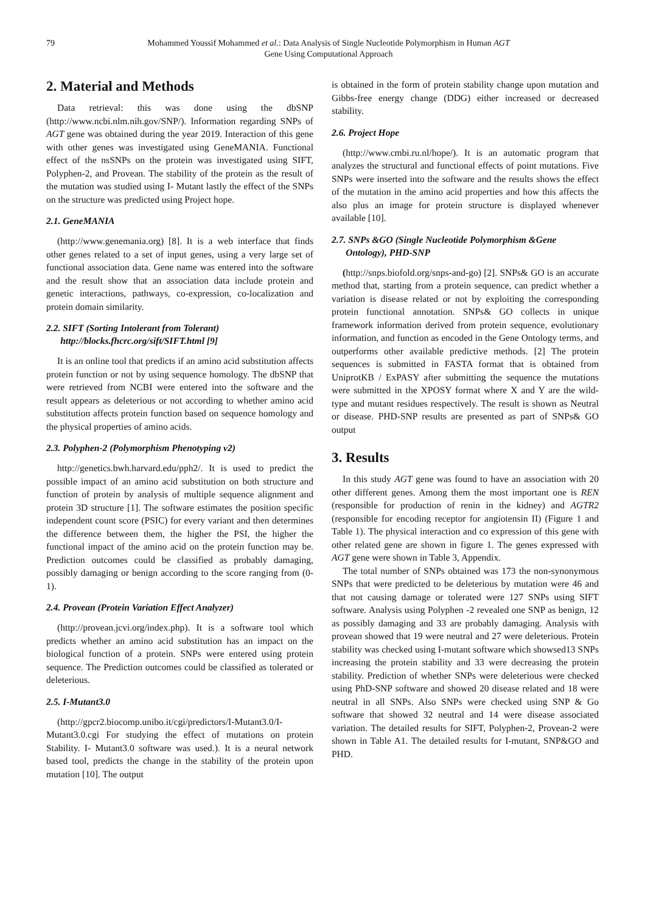79 Mohammed Youssif Mohammed et al.: Data Analysis of Single Nucleotide Polymorphism in Human AGT
Gene Using Computational Approach
2. Material and Methods
Data retrieval: this was done using the dbSNP (http://www.ncbi.nlm.nih.gov/SNP/). Information regarding SNPs of AGT gene was obtained during the year 2019. Interaction of this gene with other genes was investigated using GeneMANIA. Functional effect of the nsSNPs on the protein was investigated using SIFT, Polyphen-2, and Provean. The stability of the protein as the result of the mutation was studied using I- Mutant lastly the effect of the SNPs on the structure was predicted using Project hope.
2.1. GeneMANIA
(http://www.genemania.org) [8]. It is a web interface that finds other genes related to a set of input genes, using a very large set of functional association data. Gene name was entered into the software and the result show that an association data include protein and genetic interactions, pathways, co-expression, co-localization and protein domain similarity.
2.2. SIFT (Sorting Intolerant from Tolerant)
http://blocks.fhcrc.org/sift/SIFT.html [9]
It is an online tool that predicts if an amino acid substitution affects protein function or not by using sequence homology. The dbSNP that were retrieved from NCBI were entered into the software and the result appears as deleterious or not according to whether amino acid substitution affects protein function based on sequence homology and the physical properties of amino acids.
2.3. Polyphen-2 (Polymorphism Phenotyping v2)
http://genetics.bwh.harvard.edu/pph2/. It is used to predict the possible impact of an amino acid substitution on both structure and function of protein by analysis of multiple sequence alignment and protein 3D structure [1]. The software estimates the position specific independent count score (PSIC) for every variant and then determines the difference between them, the higher the PSI, the higher the functional impact of the amino acid on the protein function may be. Prediction outcomes could be classified as probably damaging, possibly damaging or benign according to the score ranging from (0-1).
2.4. Provean (Protein Variation Effect Analyzer)
(http://provean.jcvi.org/index.php). It is a software tool which predicts whether an amino acid substitution has an impact on the biological function of a protein. SNPs were entered using protein sequence. The Prediction outcomes could be classified as tolerated or deleterious.
2.5. I-Mutant3.0
(http://gpcr2.biocomp.unibo.it/cgi/predictors/I-Mutant3.0/I-Mutant3.0.cgi For studying the effect of mutations on protein Stability. I- Mutant3.0 software was used.). It is a neural network based tool, predicts the change in the stability of the protein upon mutation [10]. The output
is obtained in the form of protein stability change upon mutation and Gibbs-free energy change (DDG) either increased or decreased stability.
2.6. Project Hope
(http://www.cmbi.ru.nl/hope/). It is an automatic program that analyzes the structural and functional effects of point mutations. Five SNPs were inserted into the software and the results shows the effect of the mutation in the amino acid properties and how this affects the also plus an image for protein structure is displayed whenever available [10].
2.7. SNPs &GO (Single Nucleotide Polymorphism &Gene
Ontology), PHD-SNP
(http://snps.biofold.org/snps-and-go) [2]. SNPs& GO is an accurate method that, starting from a protein sequence, can predict whether a variation is disease related or not by exploiting the corresponding protein functional annotation. SNPs& GO collects in unique framework information derived from protein sequence, evolutionary information, and function as encoded in the Gene Ontology terms, and outperforms other available predictive methods. [2] The protein sequences is submitted in FASTA format that is obtained from UniprotKB / ExPASY after submitting the sequence the mutations were submitted in the XPOSY format where X and Y are the wild-type and mutant residues respectively. The result is shown as Neutral or disease. PHD-SNP results are presented as part of SNPs& GO output
3. Results
In this study AGT gene was found to have an association with 20 other different genes. Among them the most important one is REN (responsible for production of renin in the kidney) and AGTR2 (responsible for encoding receptor for angiotensin II) (Figure 1 and Table 1). The physical interaction and co expression of this gene with other related gene are shown in figure 1. The genes expressed with AGT gene were shown in Table 3, Appendix.
The total number of SNPs obtained was 173 the non-synonymous SNPs that were predicted to be deleterious by mutation were 46 and that not causing damage or tolerated were 127 SNPs using SIFT software. Analysis using Polyphen -2 revealed one SNP as benign, 12 as possibly damaging and 33 are probably damaging. Analysis with provean showed that 19 were neutral and 27 were deleterious. Protein stability was checked using I-mutant software which showsed13 SNPs increasing the protein stability and 33 were decreasing the protein stability. Prediction of whether SNPs were deleterious were checked using PhD-SNP software and showed 20 disease related and 18 were neutral in all SNPs. Also SNPs were checked using SNP & Go software that showed 32 neutral and 14 were disease associated variation. The detailed results for SIFT, Polyphen-2, Provean-2 were shown in Table A1. The detailed results for I-mutant, SNP&GO and PHD.